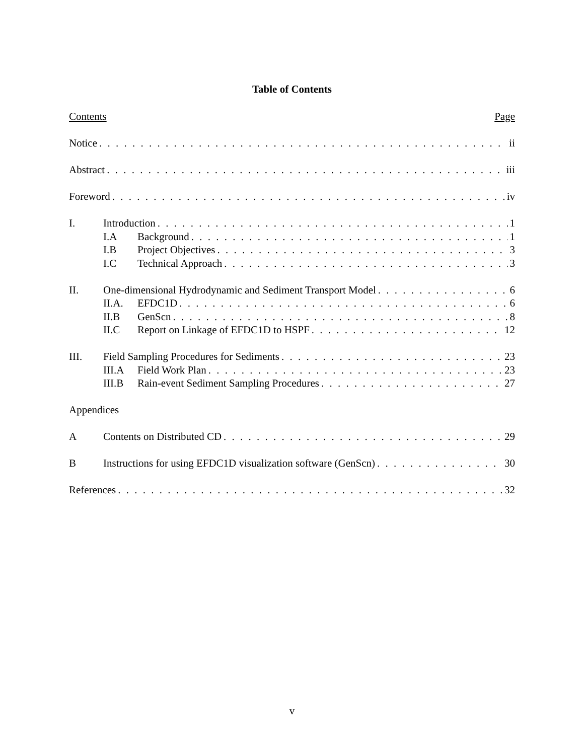Table of Contents
Contents Page
Notice ii
Abstract iii
Foreword iv
I. Introduction 1
I.A Background 1
I.B Project Objectives 3
I.C Technical Approach 3
II. One-dimensional Hydrodynamic and Sediment Transport Model 6
II.A. EFDC1D 6
II.B GenScn 8
II.C Report on Linkage of EFDC1D to HSPF 12
III. Field Sampling Procedures for Sediments 23
III.A Field Work Plan 23
III.B Rain-event Sediment Sampling Procedures 27
Appendices
A Contents on Distributed CD 29
B Instructions for using EFDC1D visualization software (GenScn) 30
References 32
v